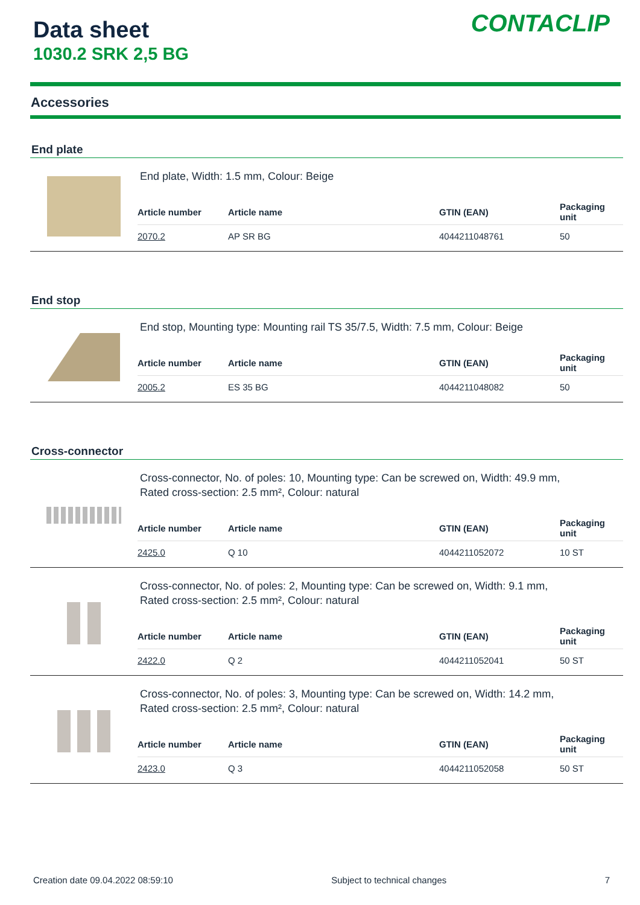Data sheet
1030.2 SRK 2,5 BG
CONTACLIP
Accessories
End plate
End plate, Width: 1.5 mm, Colour: Beige
| Article number | Article name | GTIN (EAN) | Packaging unit |
| --- | --- | --- | --- |
| 2070.2 | AP SR BG | 4044211048761 | 50 |
End stop
End stop, Mounting type: Mounting rail TS 35/7.5, Width: 7.5 mm, Colour: Beige
| Article number | Article name | GTIN (EAN) | Packaging unit |
| --- | --- | --- | --- |
| 2005.2 | ES 35 BG | 4044211048082 | 50 |
Cross-connector
Cross-connector, No. of poles: 10, Mounting type: Can be screwed on, Width: 49.9 mm,
Rated cross-section: 2.5 mm², Colour: natural
| Article number | Article name | GTIN (EAN) | Packaging unit |
| --- | --- | --- | --- |
| 2425.0 | Q 10 | 4044211052072 | 10 ST |
Cross-connector, No. of poles: 2, Mounting type: Can be screwed on, Width: 9.1 mm,
Rated cross-section: 2.5 mm², Colour: natural
| Article number | Article name | GTIN (EAN) | Packaging unit |
| --- | --- | --- | --- |
| 2422.0 | Q 2 | 4044211052041 | 50 ST |
Cross-connector, No. of poles: 3, Mounting type: Can be screwed on, Width: 14.2 mm,
Rated cross-section: 2.5 mm², Colour: natural
| Article number | Article name | GTIN (EAN) | Packaging unit |
| --- | --- | --- | --- |
| 2423.0 | Q 3 | 4044211052058 | 50 ST |
Creation date 09.04.2022 08:59:10 Subject to technical changes 7